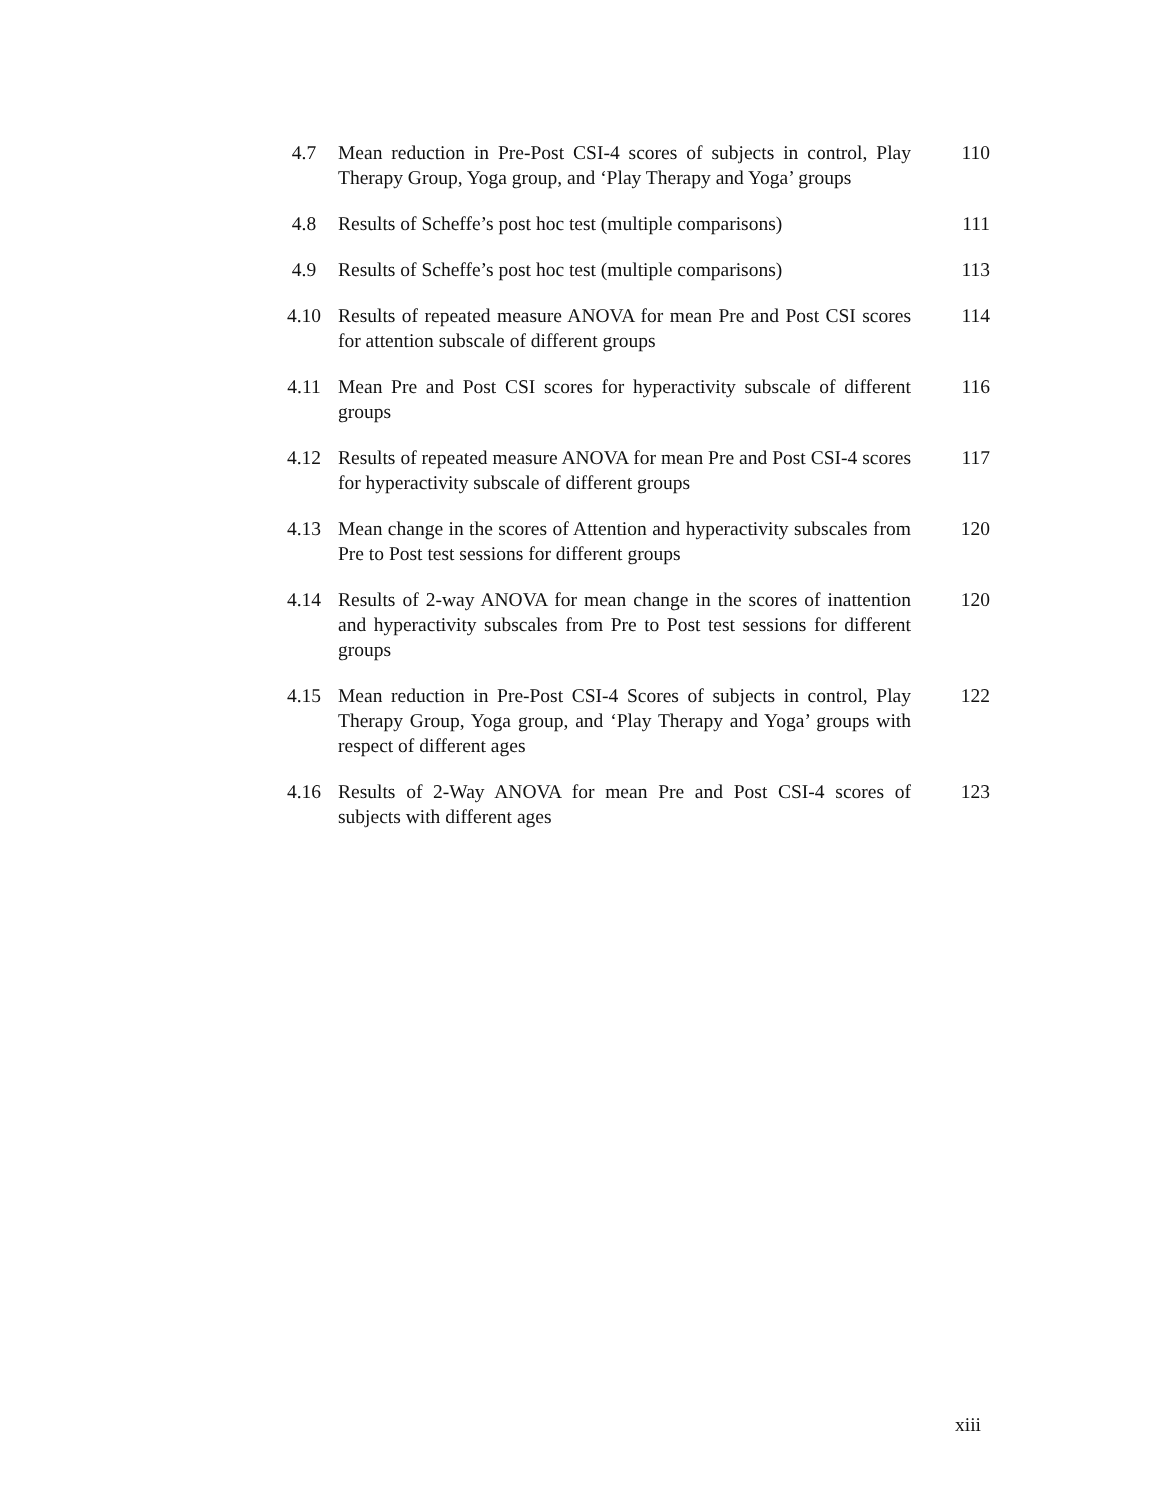4.7 Mean reduction in Pre-Post CSI-4 scores of subjects in control, Play Therapy Group, Yoga group, and ‘Play Therapy and Yoga’ groups
110
4.8 Results of Scheffe’s post hoc test (multiple comparisons)
111
4.9 Results of Scheffe’s post hoc test (multiple comparisons)
113
4.10 Results of repeated measure ANOVA for mean Pre and Post CSI scores for attention subscale of different groups
114
4.11 Mean Pre and Post CSI scores for hyperactivity subscale of different groups
116
4.12 Results of repeated measure ANOVA for mean Pre and Post CSI-4 scores for hyperactivity subscale of different groups
117
4.13 Mean change in the scores of Attention and hyperactivity subscales from Pre to Post test sessions for different groups
120
4.14 Results of 2-way ANOVA for mean change in the scores of inattention and hyperactivity subscales from Pre to Post test sessions for different groups
120
4.15 Mean reduction in Pre-Post CSI-4 Scores of subjects in control, Play Therapy Group, Yoga group, and ‘Play Therapy and Yoga’ groups with respect of different ages
122
4.16 Results of 2-Way ANOVA for mean Pre and Post CSI-4 scores of subjects with different ages
123
xiii